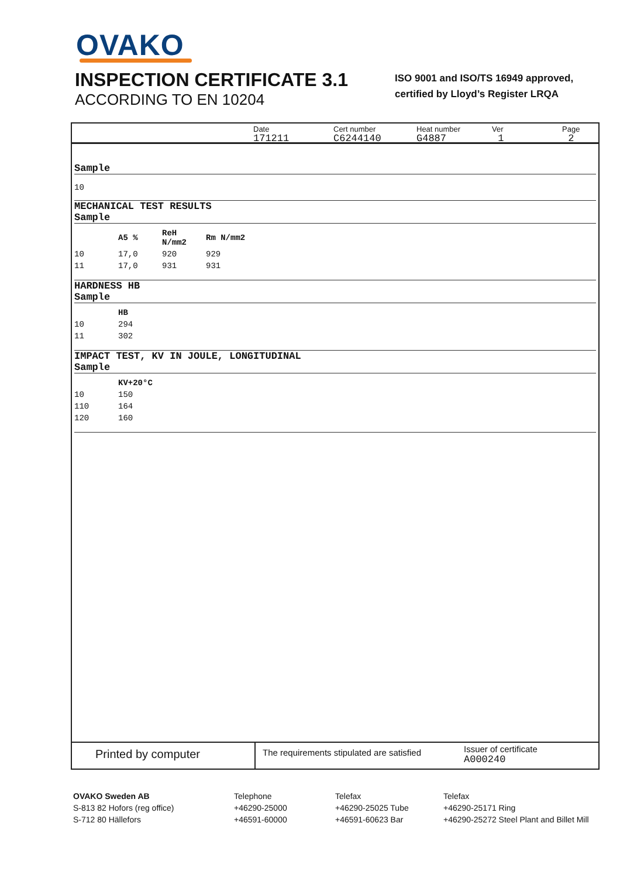OVAKO
INSPECTION CERTIFICATE 3.1
ACCORDING TO EN 10204
ISO 9001 and ISO/TS 16949 approved,
certified by Lloyd’s Register LRQA
Date
171211
Cert number
C6244140
Heat number
G4887
Ver
1
Page
2
Sample
10
MECHANICAL TEST RESULTS
Sample
| | A5 % | ReH N/mm2 | Rm N/mm2 |
| --- | --- | --- | --- |
| 10 | 17,0 | 920 | 929 |
| 11 | 17,0 | 931 | 931 |
HARDNESS HB
Sample
| | HB |
| --- | --- |
| 10 | 294 |
| 11 | 302 |
IMPACT TEST, KV IN JOULE, LONGITUDINAL
Sample
| | KV+20°C |
| --- | --- |
| 10 | 150 |
| 110 | 164 |
| 120 | 160 |
Printed by computer
The requirements stipulated are satisfied
Issuer of certificate
A000240
OVAKO Sweden AB
S-813 82 Hofors (reg office)
S-712 80 Hällefors
Telephone
+46290-25000
+46591-60000
Telefax
+46290-25025 Tube
+46591-60623 Bar
Telefax
+46290-25171 Ring
+46290-25272 Steel Plant and Billet Mill